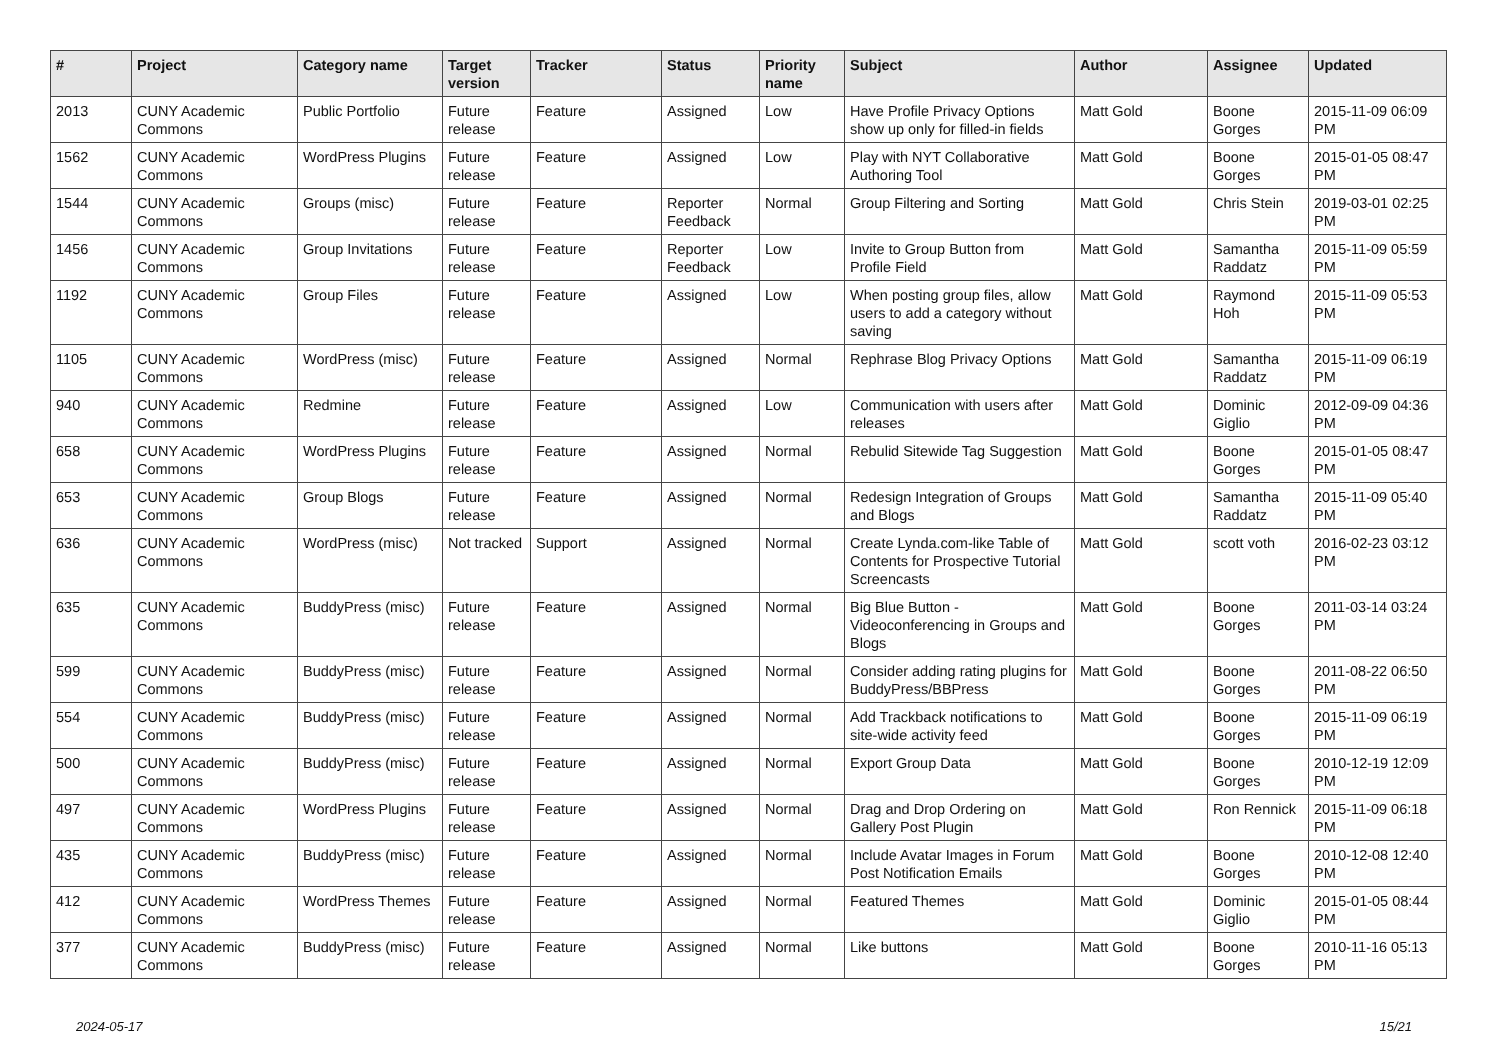| # | Project | Category name | Target version | Tracker | Status | Priority name | Subject | Author | Assignee | Updated |
| --- | --- | --- | --- | --- | --- | --- | --- | --- | --- | --- |
| 2013 | CUNY Academic Commons | Public Portfolio | Future release | Feature | Assigned | Low | Have Profile Privacy Options show up only for filled-in fields | Matt Gold | Boone Gorges | 2015-11-09 06:09 PM |
| 1562 | CUNY Academic Commons | WordPress Plugins | Future release | Feature | Assigned | Low | Play with NYT Collaborative Authoring Tool | Matt Gold | Boone Gorges | 2015-01-05 08:47 PM |
| 1544 | CUNY Academic Commons | Groups (misc) | Future release | Feature | Reporter Feedback | Normal | Group Filtering and Sorting | Matt Gold | Chris Stein | 2019-03-01 02:25 PM |
| 1456 | CUNY Academic Commons | Group Invitations | Future release | Feature | Reporter Feedback | Low | Invite to Group Button from Profile Field | Matt Gold | Samantha Raddatz | 2015-11-09 05:59 PM |
| 1192 | CUNY Academic Commons | Group Files | Future release | Feature | Assigned | Low | When posting group files, allow users to add a category without saving | Matt Gold | Raymond Hoh | 2015-11-09 05:53 PM |
| 1105 | CUNY Academic Commons | WordPress (misc) | Future release | Feature | Assigned | Normal | Rephrase Blog Privacy Options | Matt Gold | Samantha Raddatz | 2015-11-09 06:19 PM |
| 940 | CUNY Academic Commons | Redmine | Future release | Feature | Assigned | Low | Communication with users after releases | Matt Gold | Dominic Giglio | 2012-09-09 04:36 PM |
| 658 | CUNY Academic Commons | WordPress Plugins | Future release | Feature | Assigned | Normal | Rebulid Sitewide Tag Suggestion | Matt Gold | Boone Gorges | 2015-01-05 08:47 PM |
| 653 | CUNY Academic Commons | Group Blogs | Future release | Feature | Assigned | Normal | Redesign Integration of Groups and Blogs | Matt Gold | Samantha Raddatz | 2015-11-09 05:40 PM |
| 636 | CUNY Academic Commons | WordPress (misc) | Not tracked | Support | Assigned | Normal | Create Lynda.com-like Table of Contents for Prospective Tutorial Screencasts | Matt Gold | scott voth | 2016-02-23 03:12 PM |
| 635 | CUNY Academic Commons | BuddyPress (misc) | Future release | Feature | Assigned | Normal | Big Blue Button - Videoconferencing in Groups and Blogs | Matt Gold | Boone Gorges | 2011-03-14 03:24 PM |
| 599 | CUNY Academic Commons | BuddyPress (misc) | Future release | Feature | Assigned | Normal | Consider adding rating plugins for BuddyPress/BBPress | Matt Gold | Boone Gorges | 2011-08-22 06:50 PM |
| 554 | CUNY Academic Commons | BuddyPress (misc) | Future release | Feature | Assigned | Normal | Add Trackback notifications to site-wide activity feed | Matt Gold | Boone Gorges | 2015-11-09 06:19 PM |
| 500 | CUNY Academic Commons | BuddyPress (misc) | Future release | Feature | Assigned | Normal | Export Group Data | Matt Gold | Boone Gorges | 2010-12-19 12:09 PM |
| 497 | CUNY Academic Commons | WordPress Plugins | Future release | Feature | Assigned | Normal | Drag and Drop Ordering on Gallery Post Plugin | Matt Gold | Ron Rennick | 2015-11-09 06:18 PM |
| 435 | CUNY Academic Commons | BuddyPress (misc) | Future release | Feature | Assigned | Normal | Include Avatar Images in Forum Post Notification Emails | Matt Gold | Boone Gorges | 2010-12-08 12:40 PM |
| 412 | CUNY Academic Commons | WordPress Themes | Future release | Feature | Assigned | Normal | Featured Themes | Matt Gold | Dominic Giglio | 2015-01-05 08:44 PM |
| 377 | CUNY Academic Commons | BuddyPress (misc) | Future release | Feature | Assigned | Normal | Like buttons | Matt Gold | Boone Gorges | 2010-11-16 05:13 PM |
2024-05-17 15/21